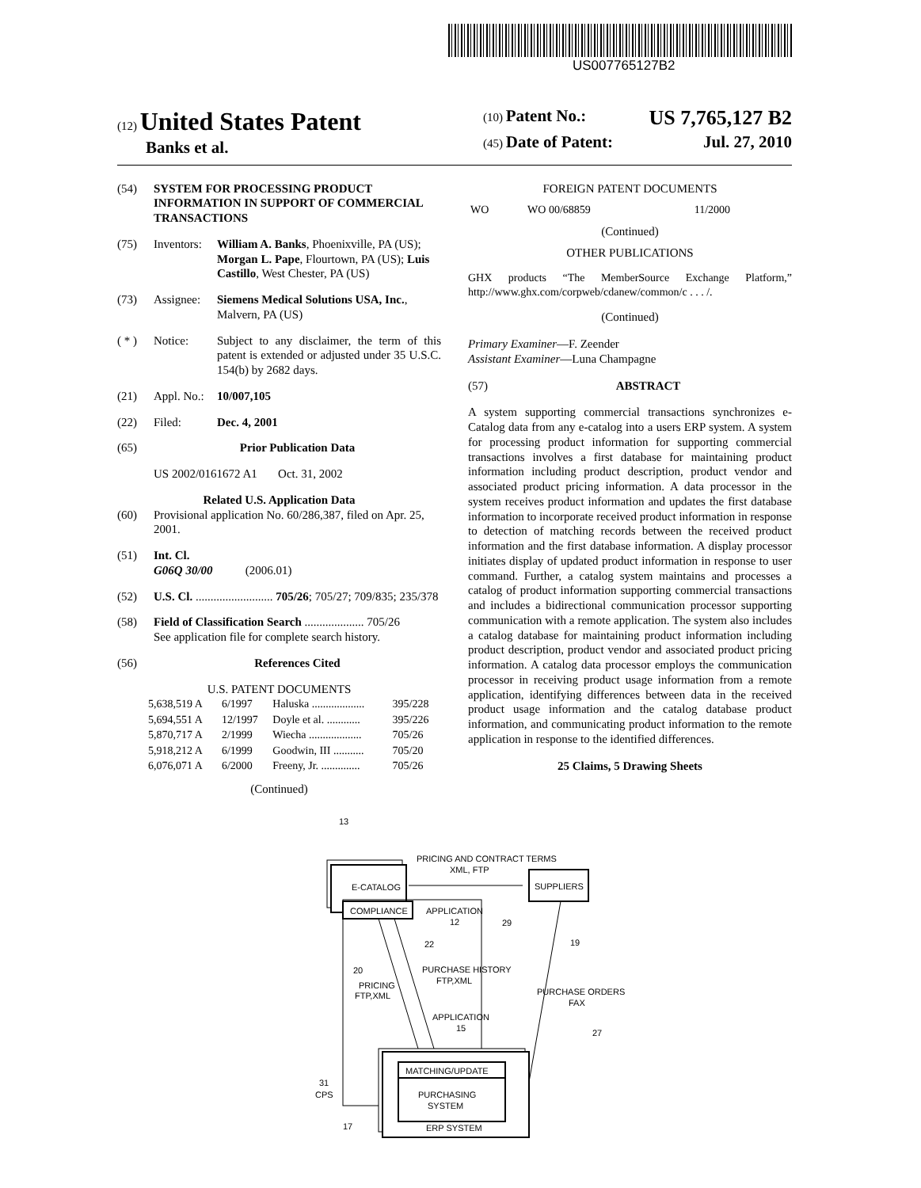US007765127B2
(12) United States Patent
Banks et al.
(10) Patent No.: US 7,765,127 B2
(45) Date of Patent: Jul. 27, 2010
(54) SYSTEM FOR PROCESSING PRODUCT INFORMATION IN SUPPORT OF COMMERCIAL TRANSACTIONS
(75) Inventors: William A. Banks, Phoenixville, PA (US); Morgan L. Pape, Flourtown, PA (US); Luis Castillo, West Chester, PA (US)
(73) Assignee: Siemens Medical Solutions USA, Inc., Malvern, PA (US)
( * ) Notice: Subject to any disclaimer, the term of this patent is extended or adjusted under 35 U.S.C. 154(b) by 2682 days.
(21) Appl. No.: 10/007,105
(22) Filed: Dec. 4, 2001
(65) Prior Publication Data
US 2002/0161672 A1 Oct. 31, 2002
Related U.S. Application Data
(60) Provisional application No. 60/286,387, filed on Apr. 25, 2001.
(51) Int. Cl.
G06Q 30/00 (2006.01)
(52) U.S. Cl. .......................... 705/26; 705/27; 709/835; 235/378
(58) Field of Classification Search .................... 705/26
See application file for complete search history.
(56) References Cited
U.S. PATENT DOCUMENTS
| 5,638,519 A | 6/1997 | Haluska ................... | 395/228 |
| 5,694,551 A | 12/1997 | Doyle et al. ............ | 395/226 |
| 5,870,717 A | 2/1999 | Wiecha ................... | 705/26 |
| 5,918,212 A | 6/1999 | Goodwin, III ........... | 705/20 |
| 6,076,071 A | 6/2000 | Freeny, Jr. .............. | 705/26 |
(Continued)
FOREIGN PATENT DOCUMENTS
| WO | WO 00/68859 | 11/2000 |
(Continued)
OTHER PUBLICATIONS
GHX products “The MemberSource Exchange Platform,” http://www.ghx.com/corpweb/cdanew/common/c . . . /.
(Continued)
Primary Examiner—F. Zeender
Assistant Examiner—Luna Champagne
(57) ABSTRACT
A system supporting commercial transactions synchronizes e-Catalog data from any e-catalog into a users ERP system. A system for processing product information for supporting commercial transactions involves a first database for maintaining product information including product description, product vendor and associated product pricing information. A data processor in the system receives product information and updates the first database information to incorporate received product information in response to detection of matching records between the received product information and the first database information. A display processor initiates display of updated product information in response to user command. Further, a catalog system maintains and processes a catalog of product information supporting commercial transactions and includes a bidirectional communication processor supporting communication with a remote application. The system also includes a catalog database for maintaining product information including product description, product vendor and associated product pricing information. A catalog data processor employs the communication processor in receiving product usage information from a remote application, identifying differences between data in the received product usage information and the catalog database product information, and communicating product information to the remote application in response to the identified differences.
25 Claims, 5 Drawing Sheets
13
E-CATALOG
COMPLIANCE
APPLICATION
12
PRICING AND CONTRACT TERMS
XML, FTP
SUPPLIERS
29
19
22
20
PRICING
FTP,XML
PURCHASE HISTORY
FTP,XML
PURCHASE ORDERS
FAX
APPLICATION
15
27
MATCHING/UPDATE
PURCHASING
SYSTEM
ERP SYSTEM
31
CPS
17